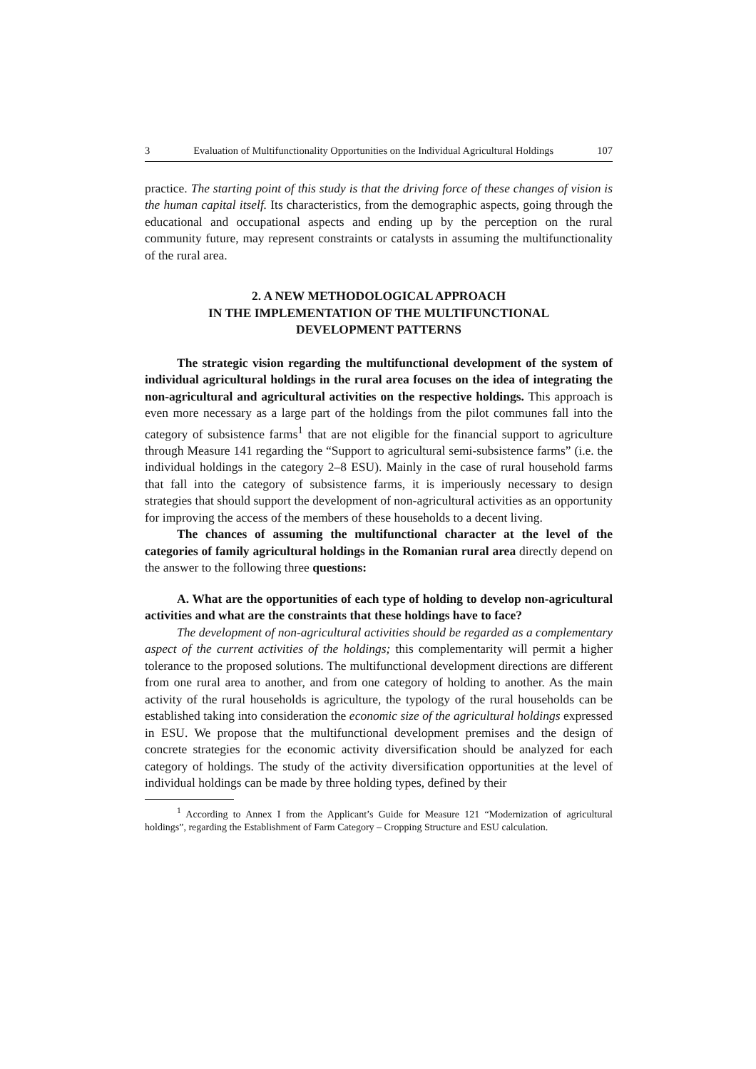3 Evaluation of Multifunctionality Opportunities on the Individual Agricultural Holdings 107
practice. The starting point of this study is that the driving force of these changes of vision is the human capital itself. Its characteristics, from the demographic aspects, going through the educational and occupational aspects and ending up by the perception on the rural community future, may represent constraints or catalysts in assuming the multifunctionality of the rural area.
2. A NEW METHODOLOGICAL APPROACH
IN THE IMPLEMENTATION OF THE MULTIFUNCTIONAL
DEVELOPMENT PATTERNS
The strategic vision regarding the multifunctional development of the system of individual agricultural holdings in the rural area focuses on the idea of integrating the non-agricultural and agricultural activities on the respective holdings. This approach is even more necessary as a large part of the holdings from the pilot communes fall into the category of subsistence farms<sup>1</sup> that are not eligible for the financial support to agriculture through Measure 141 regarding the “Support to agricultural semi-subsistence farms” (i.e. the individual holdings in the category 2–8 ESU). Mainly in the case of rural household farms that fall into the category of subsistence farms, it is imperiously necessary to design strategies that should support the development of non-agricultural activities as an opportunity for improving the access of the members of these households to a decent living.
The chances of assuming the multifunctional character at the level of the categories of family agricultural holdings in the Romanian rural area directly depend on the answer to the following three questions:
A. What are the opportunities of each type of holding to develop non-agricultural activities and what are the constraints that these holdings have to face?
The development of non-agricultural activities should be regarded as a complementary aspect of the current activities of the holdings; this complementarity will permit a higher tolerance to the proposed solutions. The multifunctional development directions are different from one rural area to another, and from one category of holding to another. As the main activity of the rural households is agriculture, the typology of the rural households can be established taking into consideration the economic size of the agricultural holdings expressed in ESU. We propose that the multifunctional development premises and the design of concrete strategies for the economic activity diversification should be analyzed for each category of holdings. The study of the activity diversification opportunities at the level of individual holdings can be made by three holding types, defined by their
<sup>1</sup> According to Annex I from the Applicant’s Guide for Measure 121 “Modernization of agricultural holdings”, regarding the Establishment of Farm Category – Cropping Structure and ESU calculation.